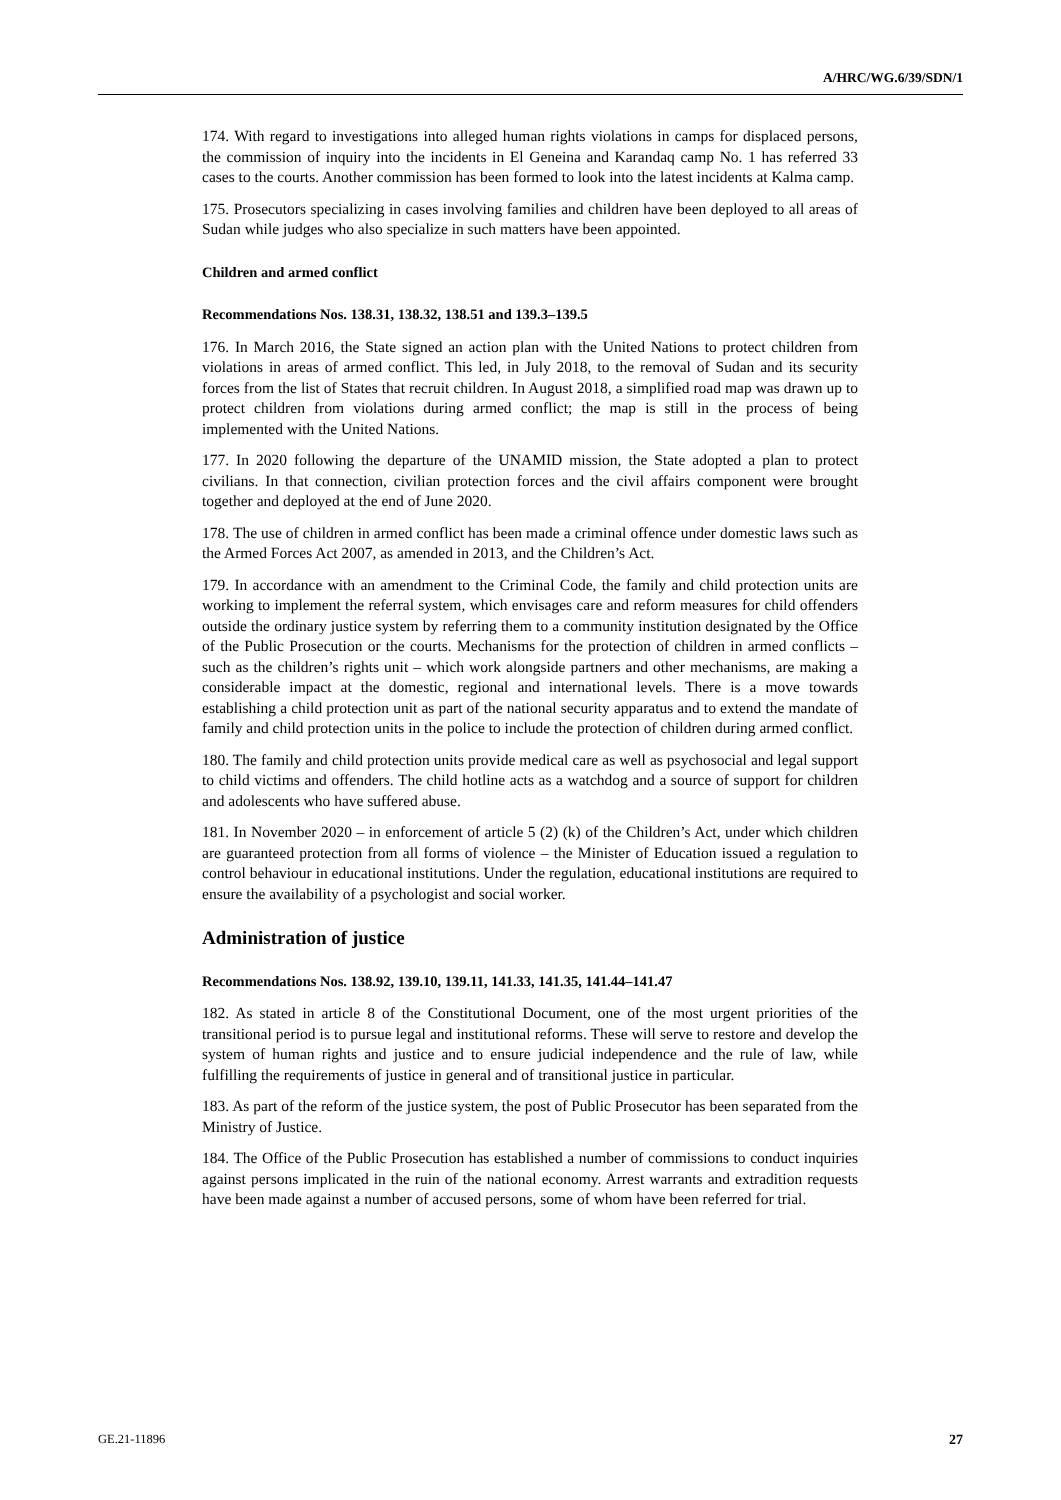A/HRC/WG.6/39/SDN/1
174. With regard to investigations into alleged human rights violations in camps for displaced persons, the commission of inquiry into the incidents in El Geneina and Karandaq camp No. 1 has referred 33 cases to the courts. Another commission has been formed to look into the latest incidents at Kalma camp.
175. Prosecutors specializing in cases involving families and children have been deployed to all areas of Sudan while judges who also specialize in such matters have been appointed.
Children and armed conflict
Recommendations Nos. 138.31, 138.32, 138.51 and 139.3–139.5
176. In March 2016, the State signed an action plan with the United Nations to protect children from violations in areas of armed conflict. This led, in July 2018, to the removal of Sudan and its security forces from the list of States that recruit children. In August 2018, a simplified road map was drawn up to protect children from violations during armed conflict; the map is still in the process of being implemented with the United Nations.
177. In 2020 following the departure of the UNAMID mission, the State adopted a plan to protect civilians. In that connection, civilian protection forces and the civil affairs component were brought together and deployed at the end of June 2020.
178. The use of children in armed conflict has been made a criminal offence under domestic laws such as the Armed Forces Act 2007, as amended in 2013, and the Children’s Act.
179. In accordance with an amendment to the Criminal Code, the family and child protection units are working to implement the referral system, which envisages care and reform measures for child offenders outside the ordinary justice system by referring them to a community institution designated by the Office of the Public Prosecution or the courts. Mechanisms for the protection of children in armed conflicts – such as the children’s rights unit – which work alongside partners and other mechanisms, are making a considerable impact at the domestic, regional and international levels. There is a move towards establishing a child protection unit as part of the national security apparatus and to extend the mandate of family and child protection units in the police to include the protection of children during armed conflict.
180. The family and child protection units provide medical care as well as psychosocial and legal support to child victims and offenders. The child hotline acts as a watchdog and a source of support for children and adolescents who have suffered abuse.
181. In November 2020 – in enforcement of article 5 (2) (k) of the Children’s Act, under which children are guaranteed protection from all forms of violence – the Minister of Education issued a regulation to control behaviour in educational institutions. Under the regulation, educational institutions are required to ensure the availability of a psychologist and social worker.
Administration of justice
Recommendations Nos. 138.92, 139.10, 139.11, 141.33, 141.35, 141.44–141.47
182. As stated in article 8 of the Constitutional Document, one of the most urgent priorities of the transitional period is to pursue legal and institutional reforms. These will serve to restore and develop the system of human rights and justice and to ensure judicial independence and the rule of law, while fulfilling the requirements of justice in general and of transitional justice in particular.
183. As part of the reform of the justice system, the post of Public Prosecutor has been separated from the Ministry of Justice.
184. The Office of the Public Prosecution has established a number of commissions to conduct inquiries against persons implicated in the ruin of the national economy. Arrest warrants and extradition requests have been made against a number of accused persons, some of whom have been referred for trial.
GE.21-11896 27